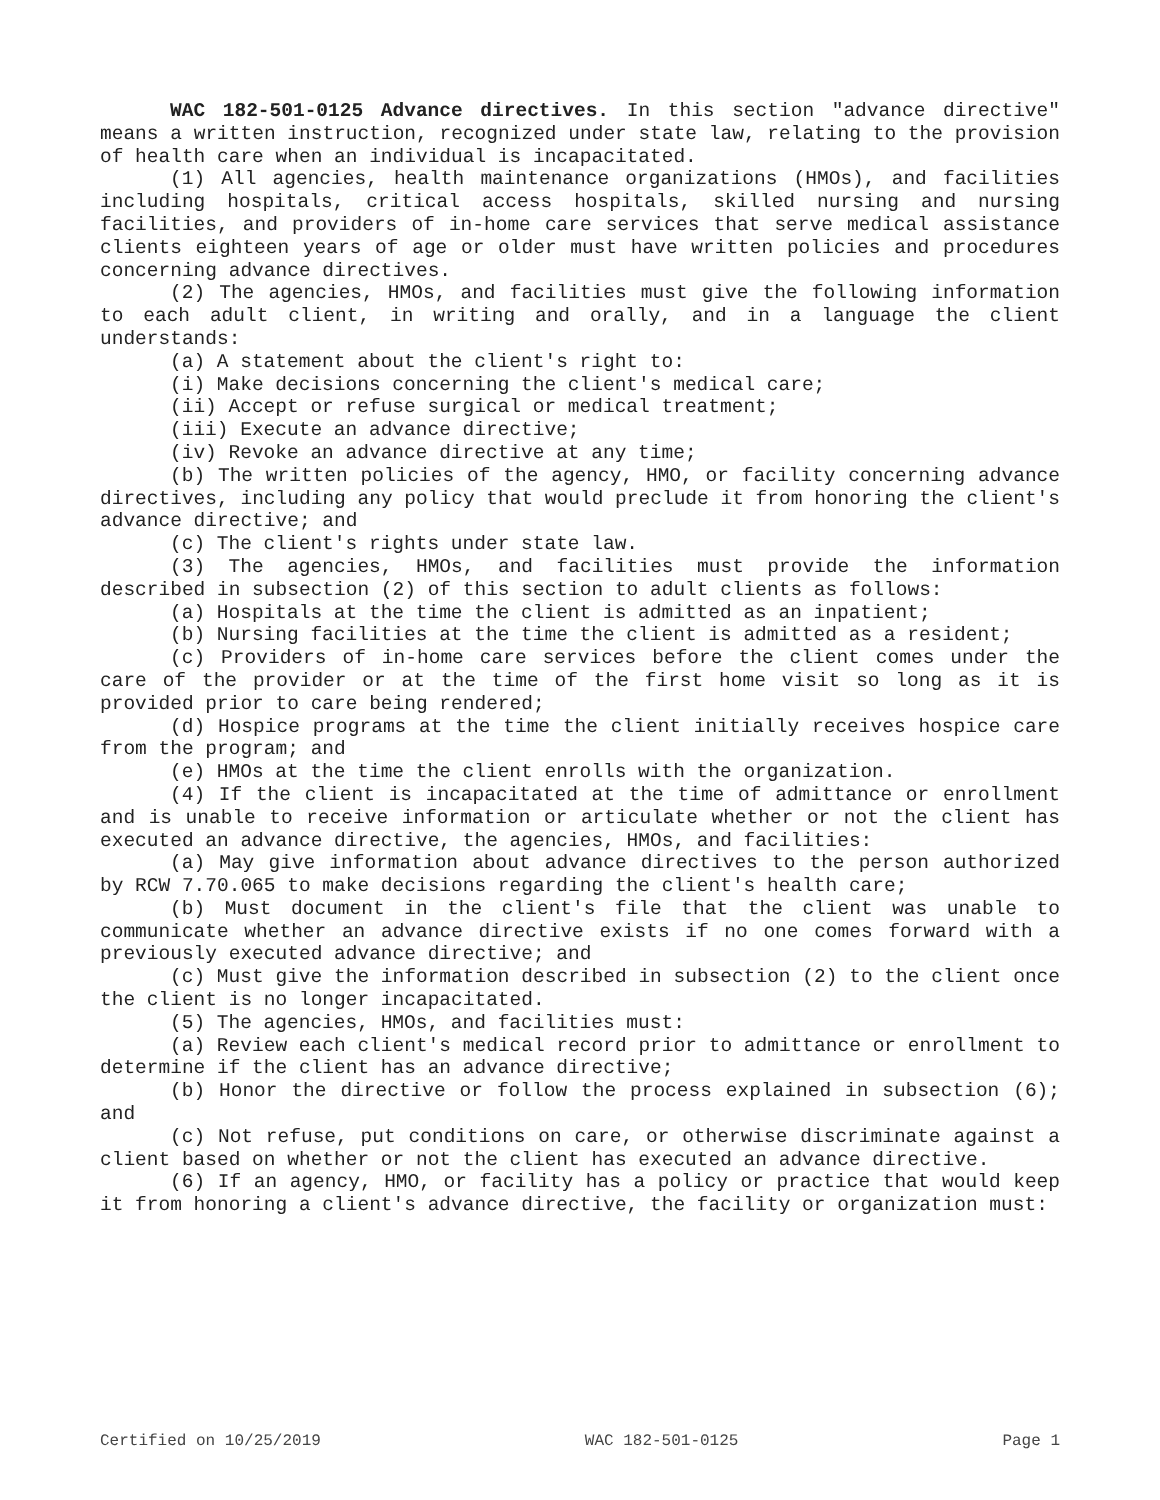WAC 182-501-0125 Advance directives. In this section "advance directive" means a written instruction, recognized under state law, relating to the provision of health care when an individual is incapacitated.
(1) All agencies, health maintenance organizations (HMOs), and facilities including hospitals, critical access hospitals, skilled nursing and nursing facilities, and providers of in-home care services that serve medical assistance clients eighteen years of age or older must have written policies and procedures concerning advance directives.
(2) The agencies, HMOs, and facilities must give the following information to each adult client, in writing and orally, and in a language the client understands:
(a) A statement about the client's right to:
(i) Make decisions concerning the client's medical care;
(ii) Accept or refuse surgical or medical treatment;
(iii) Execute an advance directive;
(iv) Revoke an advance directive at any time;
(b) The written policies of the agency, HMO, or facility concerning advance directives, including any policy that would preclude it from honoring the client's advance directive; and
(c) The client's rights under state law.
(3) The agencies, HMOs, and facilities must provide the information described in subsection (2) of this section to adult clients as follows:
(a) Hospitals at the time the client is admitted as an inpatient;
(b) Nursing facilities at the time the client is admitted as a resident;
(c) Providers of in-home care services before the client comes under the care of the provider or at the time of the first home visit so long as it is provided prior to care being rendered;
(d) Hospice programs at the time the client initially receives hospice care from the program; and
(e) HMOs at the time the client enrolls with the organization.
(4) If the client is incapacitated at the time of admittance or enrollment and is unable to receive information or articulate whether or not the client has executed an advance directive, the agencies, HMOs, and facilities:
(a) May give information about advance directives to the person authorized by RCW 7.70.065 to make decisions regarding the client's health care;
(b) Must document in the client's file that the client was unable to communicate whether an advance directive exists if no one comes forward with a previously executed advance directive; and
(c) Must give the information described in subsection (2) to the client once the client is no longer incapacitated.
(5) The agencies, HMOs, and facilities must:
(a) Review each client's medical record prior to admittance or enrollment to determine if the client has an advance directive;
(b) Honor the directive or follow the process explained in subsection (6); and
(c) Not refuse, put conditions on care, or otherwise discriminate against a client based on whether or not the client has executed an advance directive.
(6) If an agency, HMO, or facility has a policy or practice that would keep it from honoring a client's advance directive, the facility or organization must:
Certified on 10/25/2019 WAC 182-501-0125 Page 1